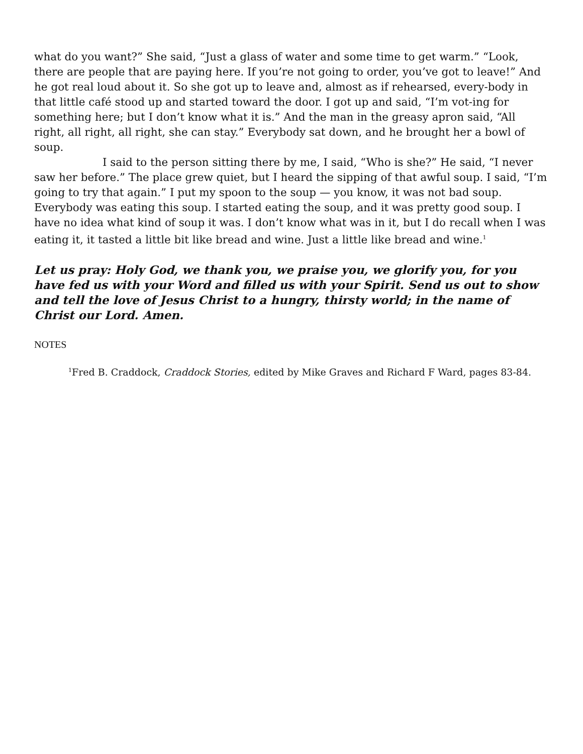what do you want?” She said, “Just a glass of water and some time to get warm.” “Look, there are people that are paying here. If you’re not going to order, you’ve got to leave!” And he got real loud about it. So she got up to leave and, almost as if rehearsed, every-body in that little café stood up and started toward the door. I got up and said, “I’m vot-ing for something here; but I don’t know what it is.” And the man in the greasy apron said, “All right, all right, all right, she can stay.” Everybody sat down, and he brought her a bowl of soup.
I said to the person sitting there by me, I said, “Who is she?” He said, “I never saw her before.” The place grew quiet, but I heard the sipping of that awful soup. I said, “I’m going to try that again.” I put my spoon to the soup — you know, it was not bad soup. Everybody was eating this soup. I started eating the soup, and it was pretty good soup. I have no idea what kind of soup it was. I don’t know what was in it, but I do recall when I was eating it, it tasted a little bit like bread and wine. Just a little like bread and wine.<sup>1</sup>
Let us pray: Holy God, we thank you, we praise you, we glorify you, for you have fed us with your Word and filled us with your Spirit. Send us out to show and tell the love of Jesus Christ to a hungry, thirsty world; in the name of Christ our Lord. Amen.
NOTES
<sup>1</sup> Fred B. Craddock, Craddock Stories, edited by Mike Graves and Richard F Ward, pages 83-84.